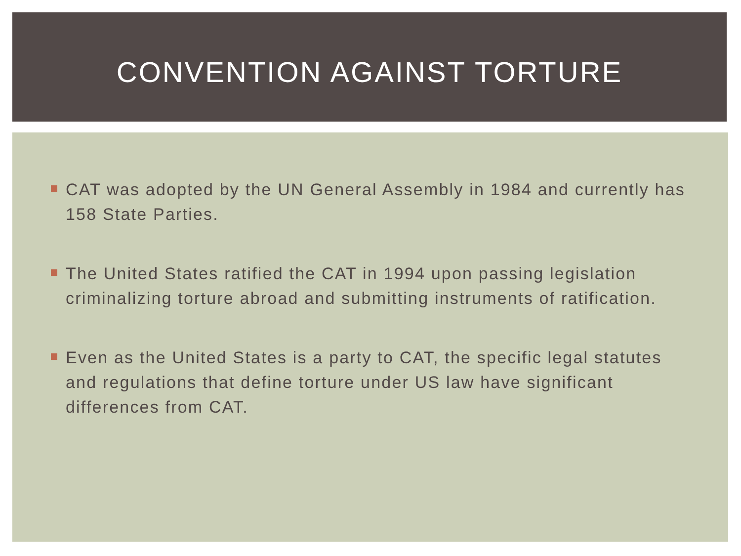CONVENTION AGAINST TORTURE
CAT was adopted by the UN General Assembly in 1984 and currently has 158 State Parties.
The United States ratified the CAT in 1994 upon passing legislation criminalizing torture abroad and submitting instruments of ratification.
Even as the United States is a party to CAT, the specific legal statutes and regulations that define torture under US law have significant differences from CAT.